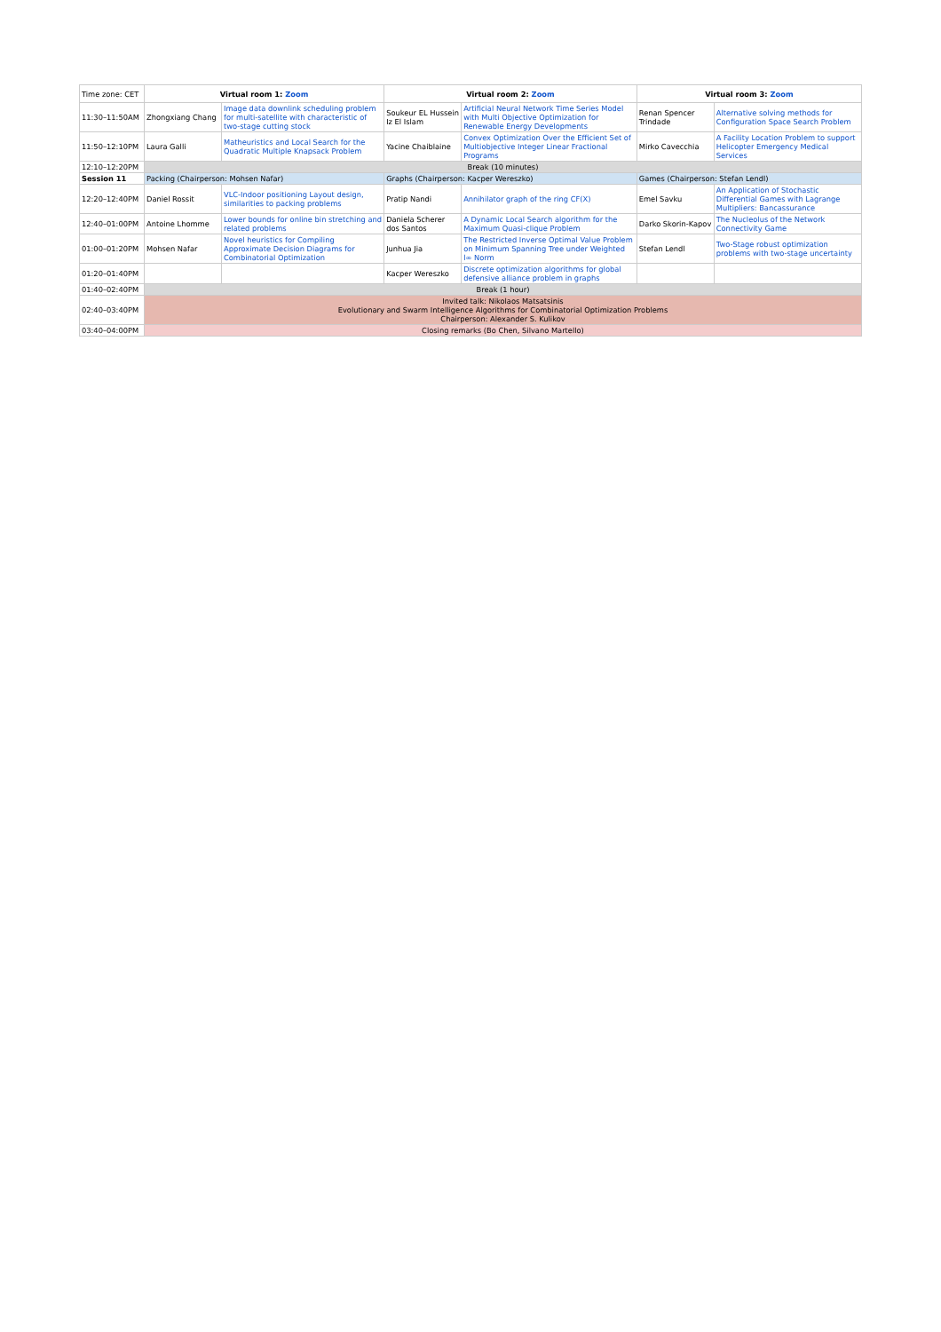| Time zone: CET | Virtual room 1: Zoom | | Virtual room 2: Zoom | | Virtual room 3: Zoom | |
| 11:30–11:50AM | Zhongxiang Chang | Image data downlink scheduling problem for multi-satellite with characteristic of two-stage cutting stock | Soukeur EL Hussein Iz El Islam | Artificial Neural Network Time Series Model with Multi Objective Optimization for Renewable Energy Developments | Renan Spencer Trindade | Alternative solving methods for Configuration Space Search Problem |
| 11:50–12:10PM | Laura Galli | Matheuristics and Local Search for the Quadratic Multiple Knapsack Problem | Yacine Chaiblaine | Convex Optimization Over the Efficient Set of Multiobjective Integer Linear Fractional Programs | Mirko Cavecchia | A Facility Location Problem to support Helicopter Emergency Medical Services |
| 12:10–12:20PM | Break (10 minutes) | | | | | |
| Session 11 | Packing (Chairperson: Mohsen Nafar) | | Graphs (Chairperson: Kacper Wereszko) | | Games (Chairperson: Stefan Lendl) | |
| 12:20–12:40PM | Daniel Rossit | VLC-Indoor positioning Layout design, similarities to packing problems | Pratip Nandi | Annihilator graph of the ring CF(X) | Emel Savku | An Application of Stochastic Differential Games with Lagrange Multipliers: Bancassurance |
| 12:40–01:00PM | Antoine Lhomme | Lower bounds for online bin stretching and related problems | Daniela Scherer dos Santos | A Dynamic Local Search algorithm for the Maximum Quasi-clique Problem | Darko Skorin-Kapov | The Nucleolus of the Network Connectivity Game |
| 01:00–01:20PM | Mohsen Nafar | Novel heuristics for Compiling Approximate Decision Diagrams for Combinatorial Optimization | Junhua Jia | The Restricted Inverse Optimal Value Problem on Minimum Spanning Tree under Weighted l∞ Norm | Stefan Lendl | Two-Stage robust optimization problems with two-stage uncertainty |
| 01:20–01:40PM | | | Kacper Wereszko | Discrete optimization algorithms for global defensive alliance problem in graphs | | |
| 01:40–02:40PM | Break (1 hour) | | | | | |
| 02:40–03:40PM | Invited talk: Nikolaos Matsatsinis Evolutionary and Swarm Intelligence Algorithms for Combinatorial Optimization Problems Chairperson: Alexander S. Kulikov | | | | | |
| 03:40–04:00PM | Closing remarks (Bo Chen, Silvano Martello) | | | | | |